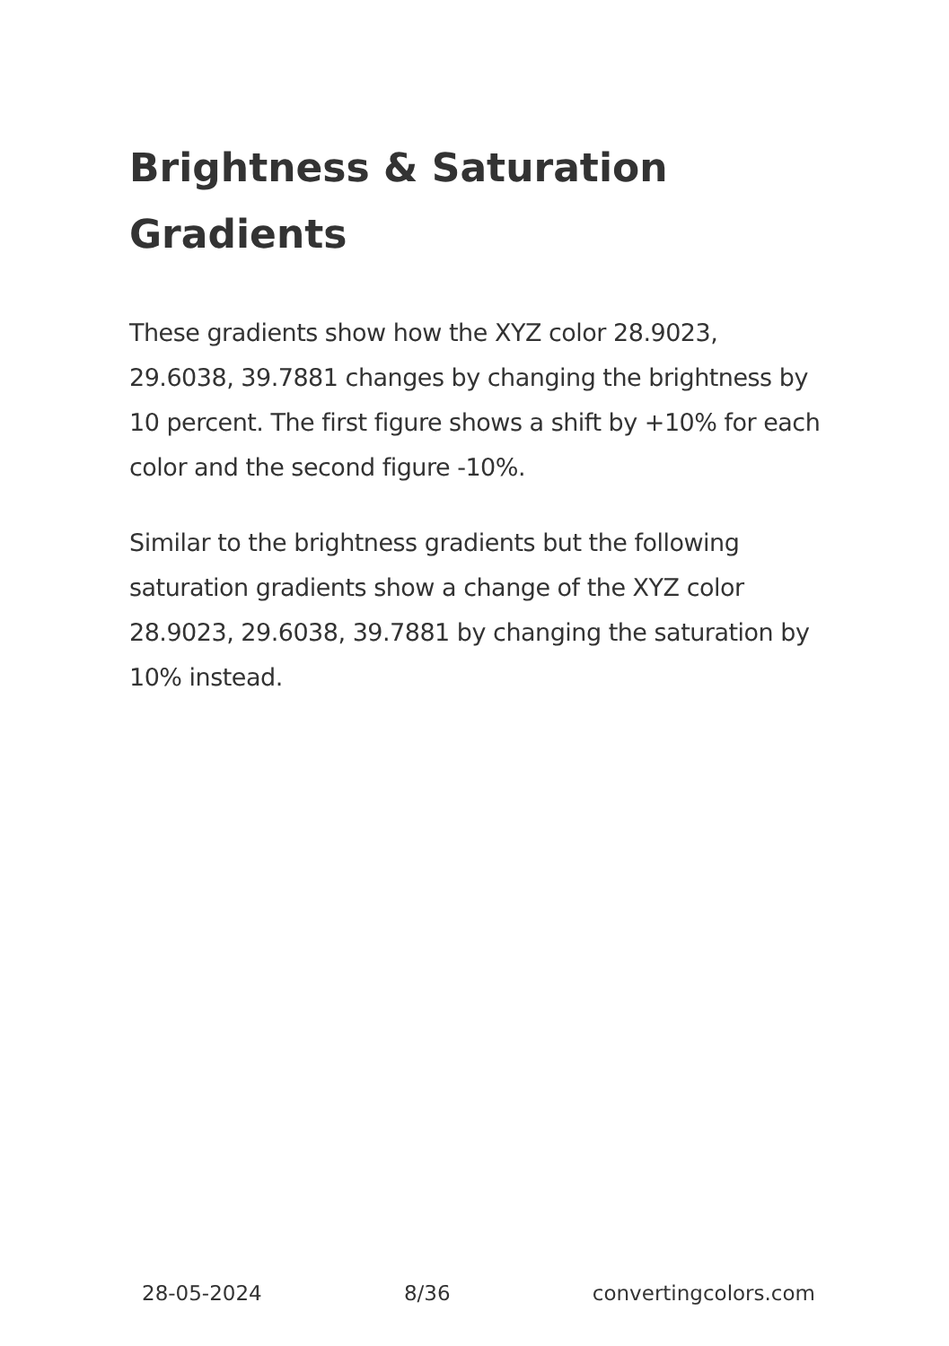Brightness & Saturation Gradients
These gradients show how the XYZ color 28.9023, 29.6038, 39.7881 changes by changing the brightness by 10 percent. The first figure shows a shift by +10% for each color and the second figure -10%.
Similar to the brightness gradients but the following saturation gradients show a change of the XYZ color 28.9023, 29.6038, 39.7881 by changing the saturation by 10% instead.
28-05-2024 8/36 convertingcolors.com